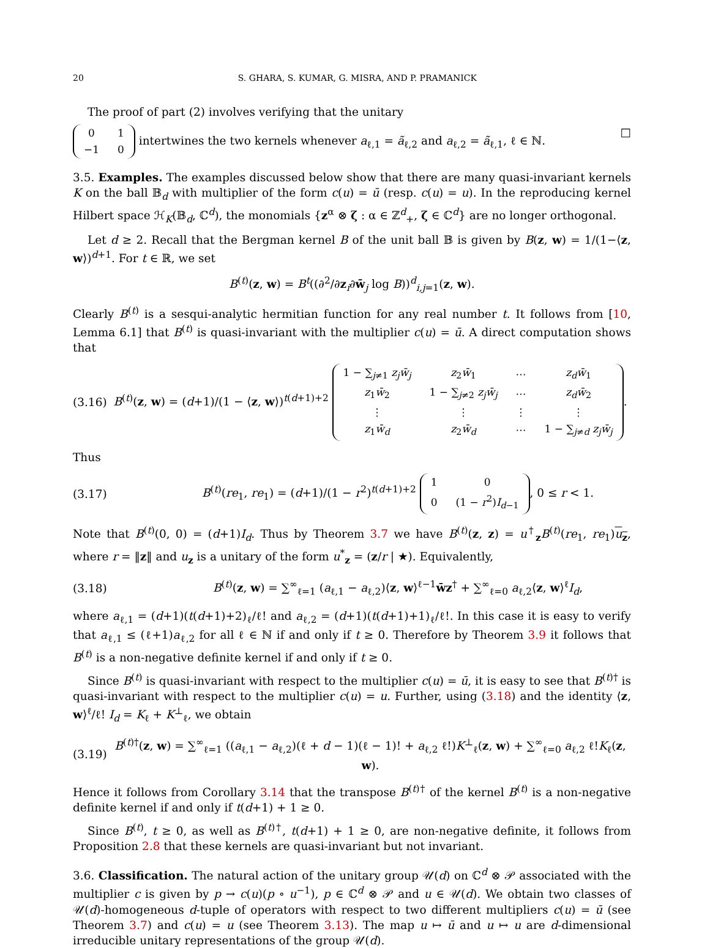20 S. GHARA, S. KUMAR, G. MISRA, AND P. PRAMANICK
The proof of part (2) involves verifying that the unitary
| 0 | 1 |
| −1 | 0 |
intertwines the two kernels whenever a<sub>ℓ,1</sub> = ã<sub>ℓ,2</sub> and a<sub>ℓ,2</sub> = ã<sub>ℓ,1</sub>, ℓ ∈ ℕ. □
3.5. Examples. The examples discussed below show that there are many quasi-invariant kernels K on the ball 𝔹<sub>d</sub> with multiplier of the form c(u) = ū (resp. c(u) = u). In the reproducing kernel Hilbert space ℋ<sub>K</sub>(𝔹<sub>d</sub>, ℂ<sup>d</sup>), the monomials {z<sup>α</sup> ⊗ ζ : α ∈ ℤ<sup>d</sup><sub>+</sub>, ζ ∈ ℂ<sup>d</sup>} are no longer orthogonal.
Let d ≥ 2. Recall that the Bergman kernel B of the unit ball 𝔹 is given by B(z, w) = 1/(1−⟨z, w⟩)<sup>d+1</sup>. For t ∈ ℝ, we set
B<sup>(t)</sup>(z, w) = B<sup>t</sup>((∂<sup>2</sup>/∂z<sub>i</sub>∂w̄<sub>j</sub> log B))<sup>d</sup><sub>i,j=1</sub>(z, w).
Clearly B<sup>(t)</sup> is a sesqui-analytic hermitian function for any real number t. It follows from [10, Lemma 6.1] that B<sup>(t)</sup> is quasi-invariant with the multiplier c(u) = ū. A direct computation shows that
(3.16) B<sup>(t)</sup>(z, w) = (d+1)/(1 − ⟨z, w⟩)<sup>t(d+1)+2</sup>
| 1 − ∑<sub>j≠1</sub> z<sub>j</sub>w̄<sub>j</sub> | z<sub>2</sub> w̄<sub>1</sub> | ⋯ | z<sub>d</sub>w̄<sub>1</sub> |
| z<sub>1</sub> w̄<sub>2</sub> | 1 − ∑<sub>j≠2</sub> z<sub>j</sub>w̄<sub>j</sub> | ⋯ | z<sub>d</sub>w̄<sub>2</sub> |
| ⋮ | ⋮ | ⋮ | ⋮ |
| z<sub>1</sub> w̄<sub>d</sub> | z<sub>2</sub> w̄<sub>d</sub> | ⋯ | 1 − ∑<sub>j≠d</sub> z<sub>j</sub>w̄<sub>j</sub> |
.
Thus
(3.17) B<sup>(t)</sup>(re<sub>1</sub>, re<sub>1</sub>) = (d+1)/(1 − r<sup>2</sup>)<sup>t(d+1)+2</sup>
| 1 | 0 |
| 0 | (1 − r<sup>2</sup>) I<sub>d−1</sub> |
, 0 ≤ r < 1.
Note that B<sup>(t)</sup>(0, 0) = (d+1)I<sub>d</sub>. Thus by Theorem 3.7 we have B<sup>(t)</sup>(z, z) = u<sup>†</sup><sub>z</sub>B<sup>(t)</sup>(re<sub>1</sub>, re<sub>1</sub>)u<sub>z</sub>, where r = ‖z‖ and u<sub>z</sub> is a unitary of the form u<sup>*</sup><sub>z</sub> = (z/r | ★). Equivalently,
(3.18) B<sup>(t)</sup>(z, w) = ∑<sup>∞</sup><sub>ℓ=1</sub> (a<sub>ℓ,1</sub> − a<sub>ℓ,2</sub>)⟨z, w⟩<sup>ℓ−1</sup>w̄z<sup>†</sup> + ∑<sup>∞</sup><sub>ℓ=0</sub> a<sub>ℓ,2</sub>⟨z, w⟩<sup>ℓ</sup>I<sub>d</sub>,
where a<sub>ℓ,1</sub> = (d+1)(t(d+1)+2)<sub>ℓ</sub>/ℓ! and a<sub>ℓ,2</sub> = (d+1)(t(d+1)+1)<sub>ℓ</sub>/ℓ!. In this case it is easy to verify that a<sub>ℓ,1</sub> ≤ (ℓ+1)a<sub>ℓ,2</sub> for all ℓ ∈ ℕ if and only if t ≥ 0. Therefore by Theorem 3.9 it follows that B<sup>(t)</sup> is a non-negative definite kernel if and only if t ≥ 0.
Since B<sup>(t)</sup> is quasi-invariant with respect to the multiplier c(u) = ū, it is easy to see that B<sup>(t)†</sup> is quasi-invariant with respect to the multiplier c(u) = u. Further, using (3.18) and the identity ⟨z, w⟩<sup>ℓ</sup>/ℓ! I<sub>d</sub> = K<sub>ℓ</sub> + K<sup>⊥</sup><sub>ℓ</sub>, we obtain
(3.19) B<sup>(t)†</sup>(z, w) = ∑<sup>∞</sup><sub>ℓ=1</sub> ((a<sub>ℓ,1</sub> − a<sub>ℓ,2</sub>)(ℓ + d − 1)(ℓ − 1)! + a<sub>ℓ,2</sub> ℓ!)K<sup>⊥</sup><sub>ℓ</sub>(z, w) + ∑<sup>∞</sup><sub>ℓ=0</sub> a<sub>ℓ,2</sub> ℓ!K<sub>ℓ</sub>(z, w).
Hence it follows from Corollary 3.14 that the transpose B<sup>(t)†</sup> of the kernel B<sup>(t)</sup> is a non-negative definite kernel if and only if t(d+1) + 1 ≥ 0.
Since B<sup>(t)</sup>, t ≥ 0, as well as B<sup>(t)†</sup>, t(d+1) + 1 ≥ 0, are non-negative definite, it follows from Proposition 2.8 that these kernels are quasi-invariant but not invariant.
3.6. Classification. The natural action of the unitary group 𝒰(d) on ℂ<sup>d</sup> ⊗ 𝒫 associated with the multiplier c is given by p → c(u)(p ∘ u<sup>−1</sup>), p ∈ ℂ<sup>d</sup> ⊗ 𝒫 and u ∈ 𝒰(d). We obtain two classes of 𝒰(d)-homogeneous d-tuple of operators with respect to two different multipliers c(u) = ū (see Theorem 3.7) and c(u) = u (see Theorem 3.13). The map u ↦ ū and u ↦ u are d-dimensional irreducible unitary representations of the group 𝒰(d).